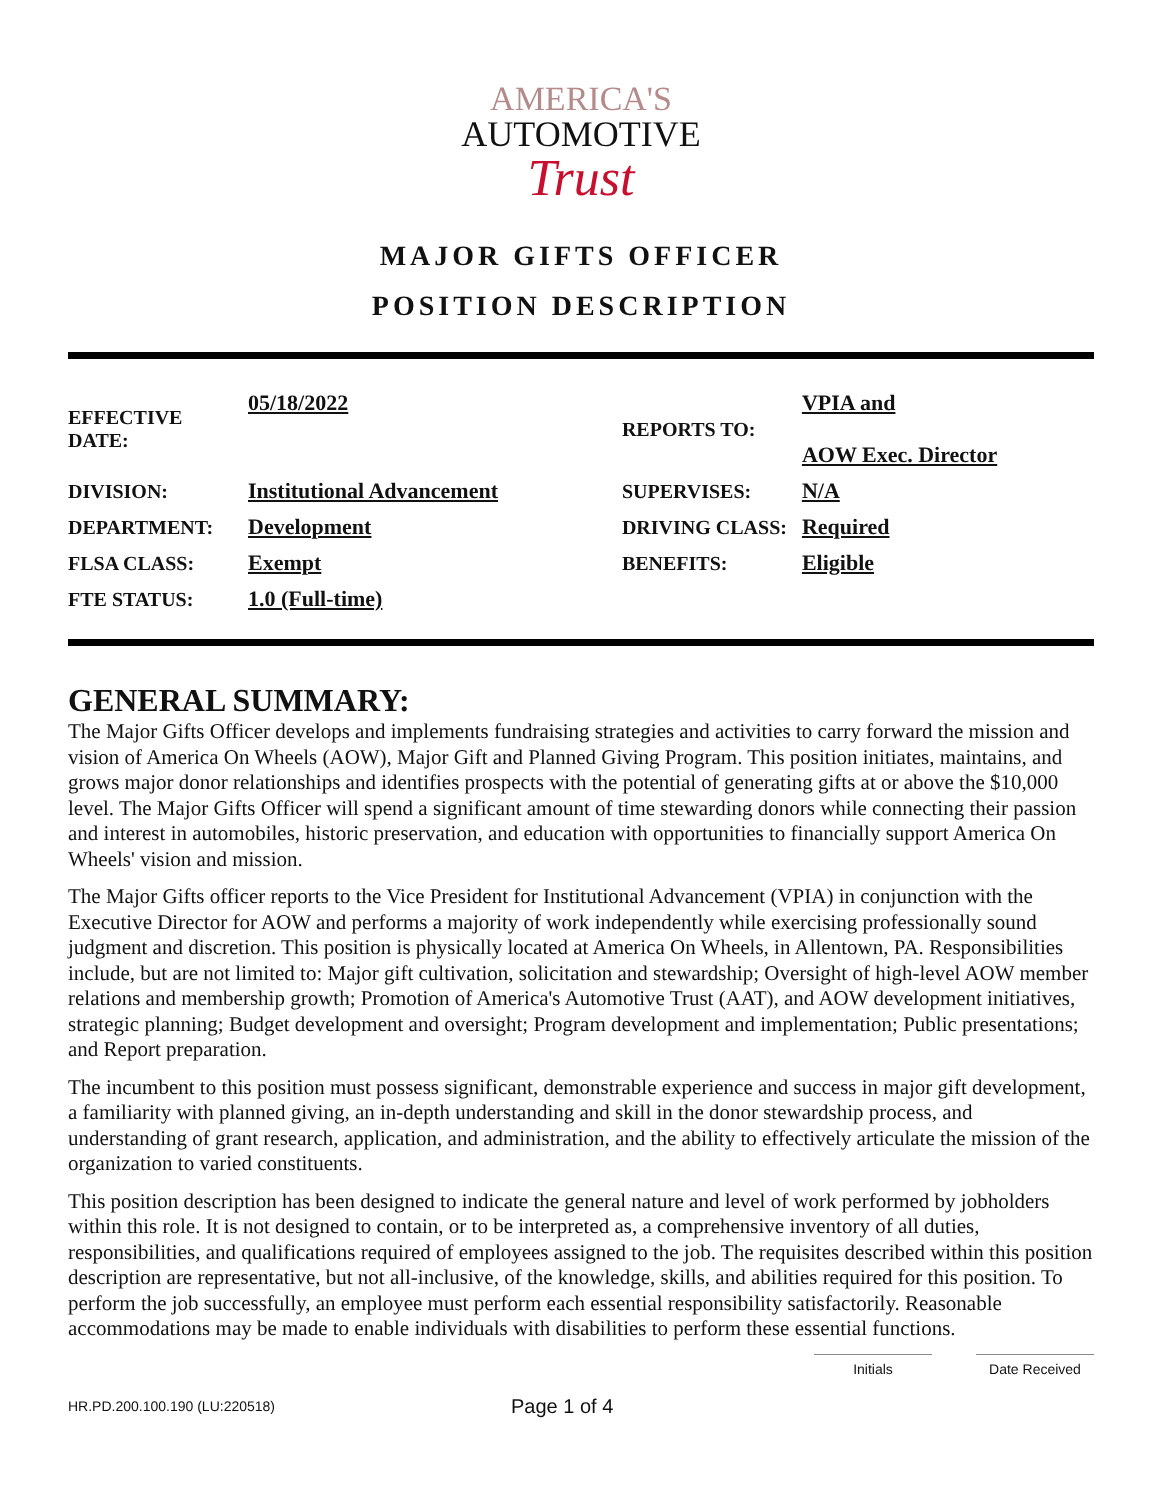AMERICA'S
AUTOMOTIVE
Trust
MAJOR GIFTS OFFICER
POSITION DESCRIPTION
| EFFECTIVE DATE: | 05/18/2022 | REPORTS TO: | VPIA and AOW Exec. Director |
| DIVISION: | Institutional Advancement | SUPERVISES: | N/A |
| DEPARTMENT: | Development | DRIVING CLASS: | Required |
| FLSA CLASS: | Exempt | BENEFITS: | Eligible |
| FTE STATUS: | 1.0 (Full-time) | | |
GENERAL SUMMARY:
The Major Gifts Officer develops and implements fundraising strategies and activities to carry forward the mission and vision of America On Wheels (AOW), Major Gift and Planned Giving Program. This position initiates, maintains, and grows major donor relationships and identifies prospects with the potential of generating gifts at or above the $10,000 level. The Major Gifts Officer will spend a significant amount of time stewarding donors while connecting their passion and interest in automobiles, historic preservation, and education with opportunities to financially support America On Wheels' vision and mission.
The Major Gifts officer reports to the Vice President for Institutional Advancement (VPIA) in conjunction with the Executive Director for AOW and performs a majority of work independently while exercising professionally sound judgment and discretion. This position is physically located at America On Wheels, in Allentown, PA. Responsibilities include, but are not limited to: Major gift cultivation, solicitation and stewardship; Oversight of high-level AOW member relations and membership growth; Promotion of America's Automotive Trust (AAT), and AOW development initiatives, strategic planning; Budget development and oversight; Program development and implementation; Public presentations; and Report preparation.
The incumbent to this position must possess significant, demonstrable experience and success in major gift development, a familiarity with planned giving, an in-depth understanding and skill in the donor stewardship process, and understanding of grant research, application, and administration, and the ability to effectively articulate the mission of the organization to varied constituents.
This position description has been designed to indicate the general nature and level of work performed by jobholders within this role. It is not designed to contain, or to be interpreted as, a comprehensive inventory of all duties, responsibilities, and qualifications required of employees assigned to the job. The requisites described within this position description are representative, but not all-inclusive, of the knowledge, skills, and abilities required for this position. To perform the job successfully, an employee must perform each essential responsibility satisfactorily. Reasonable accommodations may be made to enable individuals with disabilities to perform these essential functions.
Initials Date Received
HR.PD.200.100.190 (LU:220518) Page 1 of 4